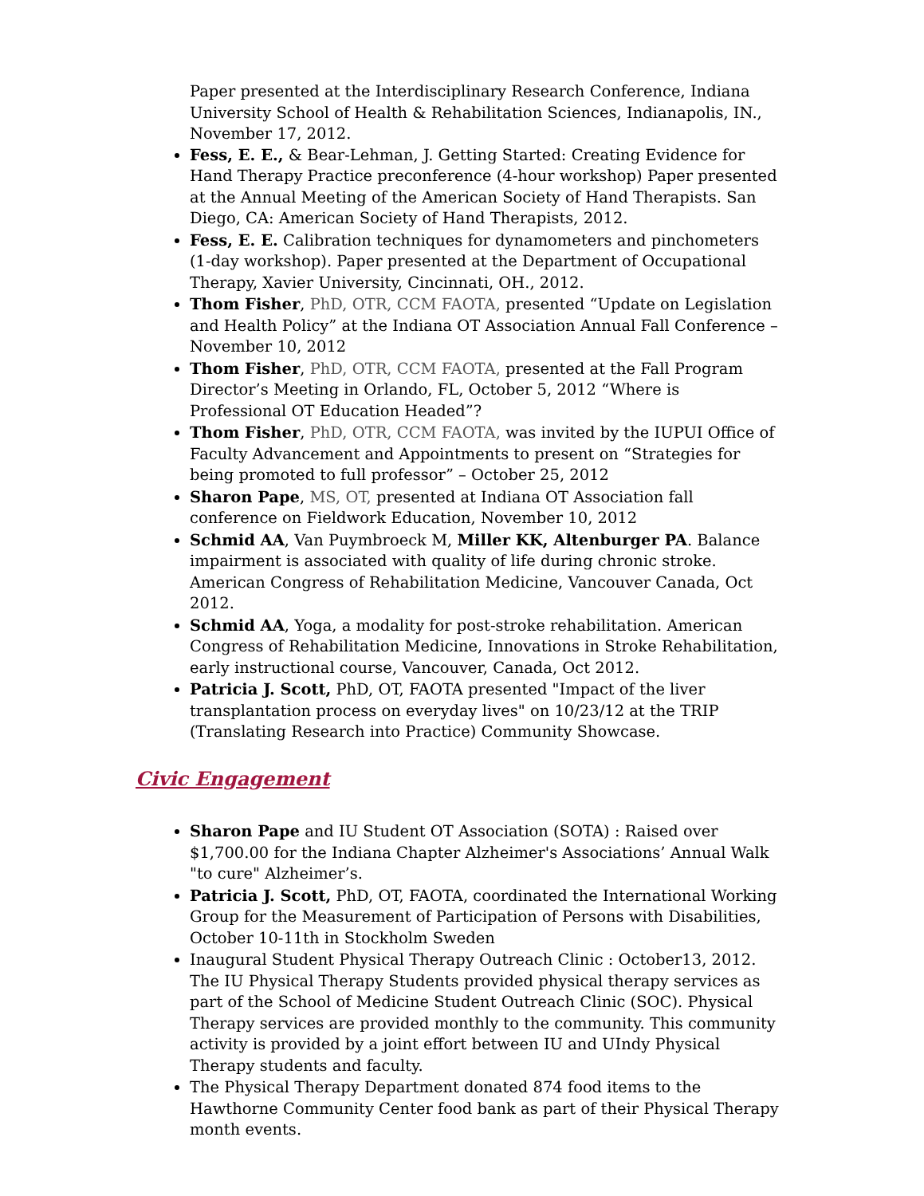Paper presented at the Interdisciplinary Research Conference, Indiana University School of Health & Rehabilitation Sciences, Indianapolis, IN., November 17, 2012.
Fess, E. E., & Bear-Lehman, J. Getting Started: Creating Evidence for Hand Therapy Practice preconference (4-hour workshop) Paper presented at the Annual Meeting of the American Society of Hand Therapists. San Diego, CA: American Society of Hand Therapists, 2012.
Fess, E. E. Calibration techniques for dynamometers and pinchometers (1-day workshop). Paper presented at the Department of Occupational Therapy, Xavier University, Cincinnati, OH., 2012.
Thom Fisher, PhD, OTR, CCM FAOTA, presented “Update on Legislation and Health Policy” at the Indiana OT Association Annual Fall Conference – November 10, 2012
Thom Fisher, PhD, OTR, CCM FAOTA, presented at the Fall Program Director’s Meeting in Orlando, FL, October 5, 2012 “Where is Professional OT Education Headed”?
Thom Fisher, PhD, OTR, CCM FAOTA, was invited by the IUPUI Office of Faculty Advancement and Appointments to present on “Strategies for being promoted to full professor” – October 25, 2012
Sharon Pape, MS, OT, presented at Indiana OT Association fall conference on Fieldwork Education, November 10, 2012
Schmid AA, Van Puymbroeck M, Miller KK, Altenburger PA. Balance impairment is associated with quality of life during chronic stroke. American Congress of Rehabilitation Medicine, Vancouver Canada, Oct 2012.
Schmid AA, Yoga, a modality for post-stroke rehabilitation. American Congress of Rehabilitation Medicine, Innovations in Stroke Rehabilitation, early instructional course, Vancouver, Canada, Oct 2012.
Patricia J. Scott, PhD, OT, FAOTA presented "Impact of the liver transplantation process on everyday lives" on 10/23/12 at the TRIP (Translating Research into Practice) Community Showcase.
Civic Engagement
Sharon Pape and IU Student OT Association (SOTA) : Raised over $1,700.00 for the Indiana Chapter Alzheimer's Associations’ Annual Walk "to cure" Alzheimer’s.
Patricia J. Scott, PhD, OT, FAOTA, coordinated the International Working Group for the Measurement of Participation of Persons with Disabilities, October 10-11th in Stockholm Sweden
Inaugural Student Physical Therapy Outreach Clinic : October13, 2012. The IU Physical Therapy Students provided physical therapy services as part of the School of Medicine Student Outreach Clinic (SOC). Physical Therapy services are provided monthly to the community. This community activity is provided by a joint effort between IU and UIndy Physical Therapy students and faculty.
The Physical Therapy Department donated 874 food items to the Hawthorne Community Center food bank as part of their Physical Therapy month events.